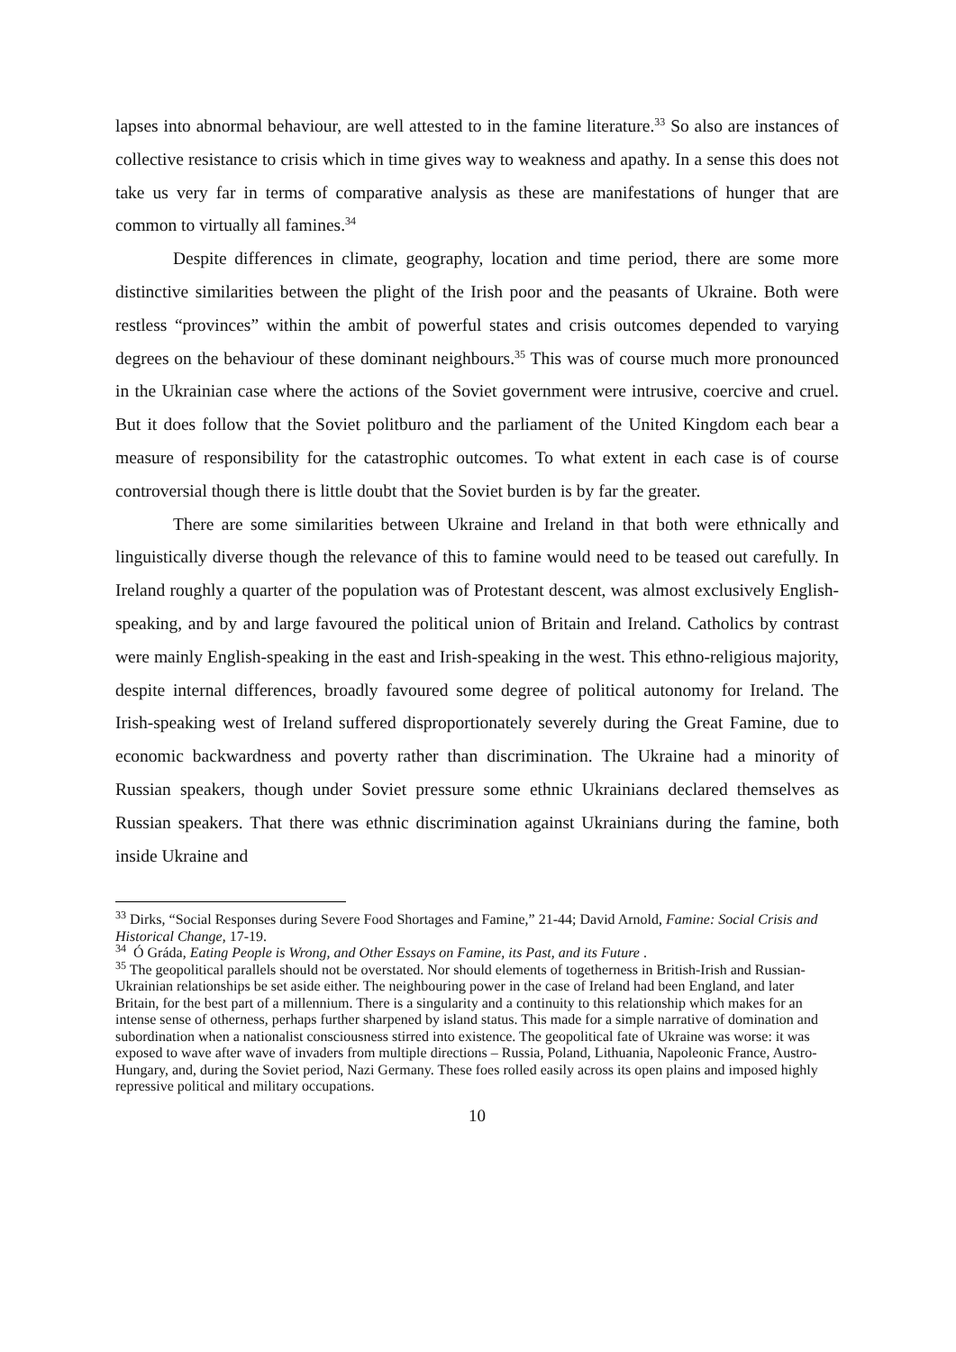lapses into abnormal behaviour, are well attested to in the famine literature.<sup>33</sup> So also are instances of collective resistance to crisis which in time gives way to weakness and apathy. In a sense this does not take us very far in terms of comparative analysis as these are manifestations of hunger that are common to virtually all famines.<sup>34</sup>
Despite differences in climate, geography, location and time period, there are some more distinctive similarities between the plight of the Irish poor and the peasants of Ukraine. Both were restless “provinces” within the ambit of powerful states and crisis outcomes depended to varying degrees on the behaviour of these dominant neighbours.<sup>35</sup> This was of course much more pronounced in the Ukrainian case where the actions of the Soviet government were intrusive, coercive and cruel. But it does follow that the Soviet politburo and the parliament of the United Kingdom each bear a measure of responsibility for the catastrophic outcomes. To what extent in each case is of course controversial though there is little doubt that the Soviet burden is by far the greater.
There are some similarities between Ukraine and Ireland in that both were ethnically and linguistically diverse though the relevance of this to famine would need to be teased out carefully. In Ireland roughly a quarter of the population was of Protestant descent, was almost exclusively English-speaking, and by and large favoured the political union of Britain and Ireland. Catholics by contrast were mainly English-speaking in the east and Irish-speaking in the west. This ethno-religious majority, despite internal differences, broadly favoured some degree of political autonomy for Ireland. The Irish-speaking west of Ireland suffered disproportionately severely during the Great Famine, due to economic backwardness and poverty rather than discrimination. The Ukraine had a minority of Russian speakers, though under Soviet pressure some ethnic Ukrainians declared themselves as Russian speakers. That there was ethnic discrimination against Ukrainians during the famine, both inside Ukraine and
<sup>33</sup> Dirks, “Social Responses during Severe Food Shortages and Famine,” 21-44; David Arnold, Famine: Social Crisis and Historical Change, 17-19.
<sup>34</sup> Ó Gráda, Eating People is Wrong, and Other Essays on Famine, its Past, and its Future .
<sup>35</sup> The geopolitical parallels should not be overstated. Nor should elements of togetherness in British-Irish and Russian-Ukrainian relationships be set aside either. The neighbouring power in the case of Ireland had been England, and later Britain, for the best part of a millennium. There is a singularity and a continuity to this relationship which makes for an intense sense of otherness, perhaps further sharpened by island status. This made for a simple narrative of domination and subordination when a nationalist consciousness stirred into existence. The geopolitical fate of Ukraine was worse: it was exposed to wave after wave of invaders from multiple directions – Russia, Poland, Lithuania, Napoleonic France, Austro-Hungary, and, during the Soviet period, Nazi Germany. These foes rolled easily across its open plains and imposed highly repressive political and military occupations.
10